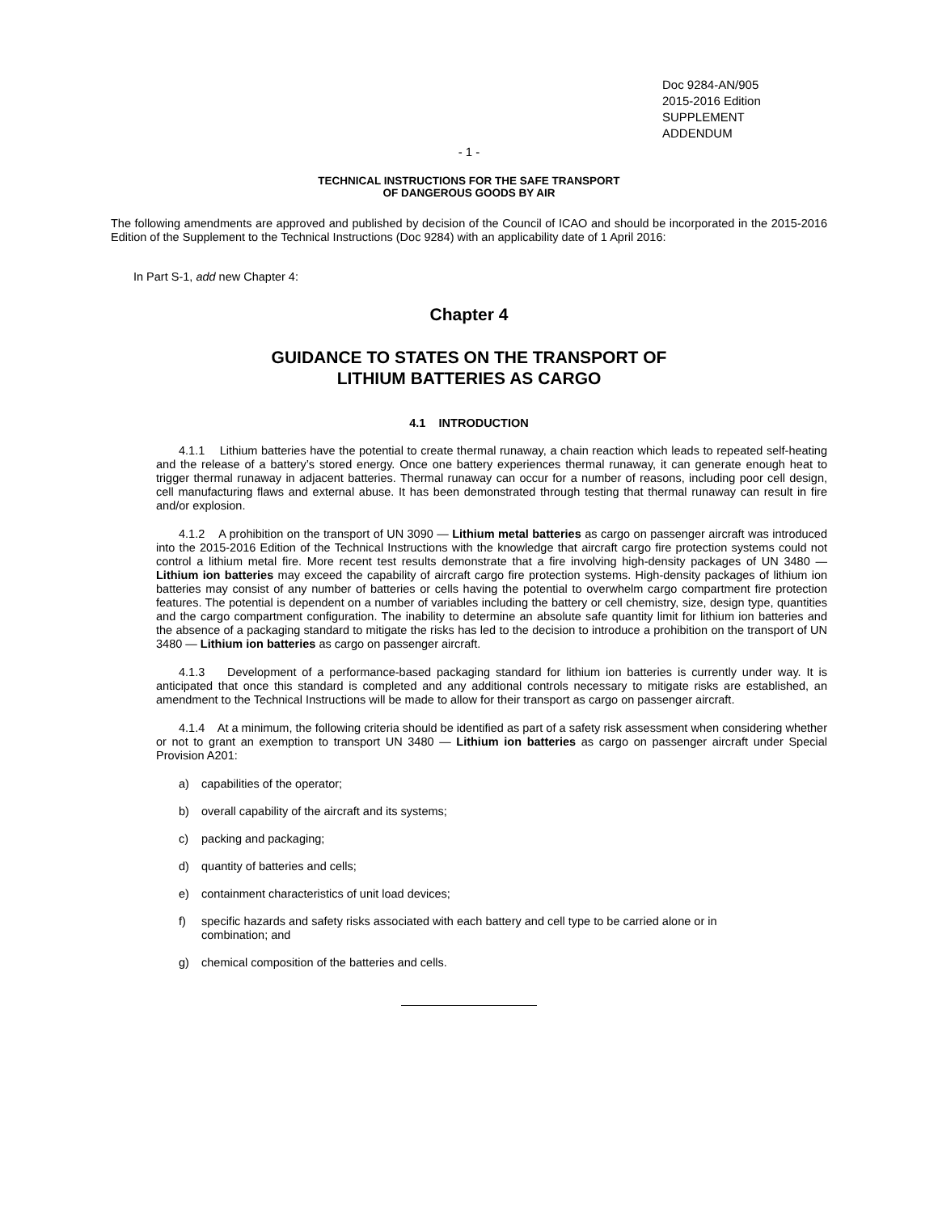Doc 9284-AN/905
2015-2016 Edition
SUPPLEMENT
ADDENDUM
- 1 -
TECHNICAL INSTRUCTIONS FOR THE SAFE TRANSPORT
OF DANGEROUS GOODS BY AIR
The following amendments are approved and published by decision of the Council of ICAO and should be incorporated in the 2015-2016 Edition of the Supplement to the Technical Instructions (Doc 9284) with an applicability date of 1 April 2016:
In Part S-1, add new Chapter 4:
Chapter 4
GUIDANCE TO STATES ON THE TRANSPORT OF
LITHIUM BATTERIES AS CARGO
4.1 INTRODUCTION
4.1.1 Lithium batteries have the potential to create thermal runaway, a chain reaction which leads to repeated self-heating and the release of a battery’s stored energy. Once one battery experiences thermal runaway, it can generate enough heat to trigger thermal runaway in adjacent batteries. Thermal runaway can occur for a number of reasons, including poor cell design, cell manufacturing flaws and external abuse. It has been demonstrated through testing that thermal runaway can result in fire and/or explosion.
4.1.2 A prohibition on the transport of UN 3090 — Lithium metal batteries as cargo on passenger aircraft was introduced into the 2015-2016 Edition of the Technical Instructions with the knowledge that aircraft cargo fire protection systems could not control a lithium metal fire. More recent test results demonstrate that a fire involving high-density packages of UN 3480 — Lithium ion batteries may exceed the capability of aircraft cargo fire protection systems. High-density packages of lithium ion batteries may consist of any number of batteries or cells having the potential to overwhelm cargo compartment fire protection features. The potential is dependent on a number of variables including the battery or cell chemistry, size, design type, quantities and the cargo compartment configuration. The inability to determine an absolute safe quantity limit for lithium ion batteries and the absence of a packaging standard to mitigate the risks has led to the decision to introduce a prohibition on the transport of UN 3480 — Lithium ion batteries as cargo on passenger aircraft.
4.1.3 Development of a performance-based packaging standard for lithium ion batteries is currently under way. It is anticipated that once this standard is completed and any additional controls necessary to mitigate risks are established, an amendment to the Technical Instructions will be made to allow for their transport as cargo on passenger aircraft.
4.1.4 At a minimum, the following criteria should be identified as part of a safety risk assessment when considering whether or not to grant an exemption to transport UN 3480 — Lithium ion batteries as cargo on passenger aircraft under Special Provision A201:
a) capabilities of the operator;
b) overall capability of the aircraft and its systems;
c) packing and packaging;
d) quantity of batteries and cells;
e) containment characteristics of unit load devices;
f) specific hazards and safety risks associated with each battery and cell type to be carried alone or in
combination; and
g) chemical composition of the batteries and cells.